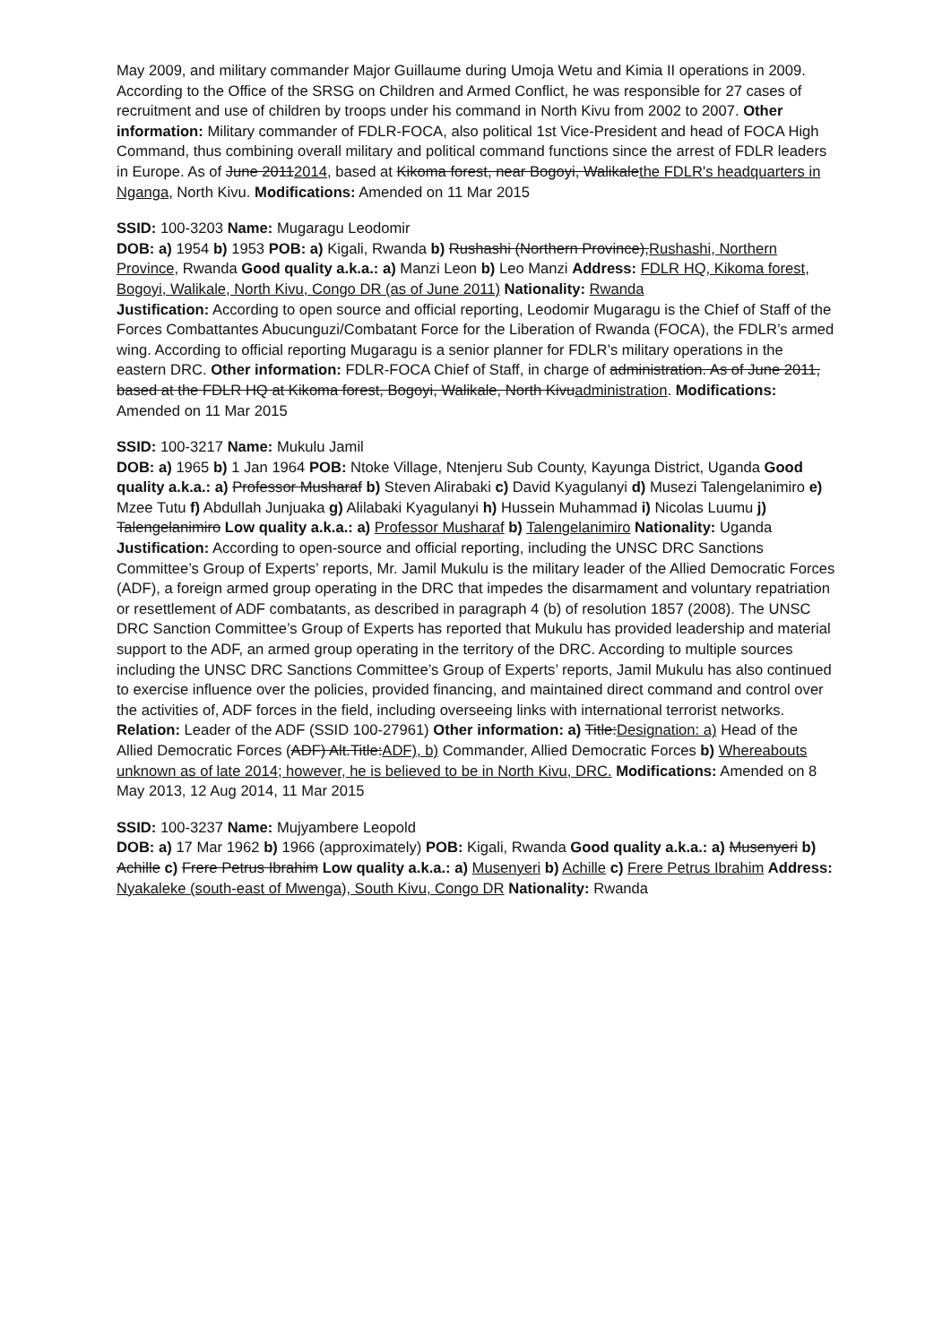May 2009, and military commander Major Guillaume during Umoja Wetu and Kimia II operations in 2009. According to the Office of the SRSG on Children and Armed Conflict, he was responsible for 27 cases of recruitment and use of children by troops under his command in North Kivu from 2002 to 2007. Other information: Military commander of FDLR-FOCA, also political 1st Vice-President and head of FOCA High Command, thus combining overall military and political command functions since the arrest of FDLR leaders in Europe. As of June 20112014, based at Kikoma forest, near Bogoyi, Walikalethe FDLR's headquarters in Nganga, North Kivu. Modifications: Amended on 11 Mar 2015
SSID: 100-3203 Name: Mugaragu Leodomir
DOB: a) 1954 b) 1953 POB: a) Kigali, Rwanda b) Rushashi (Northern Province),Rushashi, Northern Province, Rwanda Good quality a.k.a.: a) Manzi Leon b) Leo Manzi Address: FDLR HQ, Kikoma forest, Bogoyi, Walikale, North Kivu, Congo DR (as of June 2011) Nationality: Rwanda
Justification: According to open source and official reporting, Leodomir Mugaragu is the Chief of Staff of the Forces Combattantes Abucunguzi/Combatant Force for the Liberation of Rwanda (FOCA), the FDLR’s armed wing. According to official reporting Mugaragu is a senior planner for FDLR’s military operations in the eastern DRC. Other information: FDLR-FOCA Chief of Staff, in charge of administration. As of June 2011, based at the FDLR HQ at Kikoma forest, Bogoyi, Walikale, North Kivuadministration. Modifications: Amended on 11 Mar 2015
SSID: 100-3217 Name: Mukulu Jamil
DOB: a) 1965 b) 1 Jan 1964 POB: Ntoke Village, Ntenjeru Sub County, Kayunga District, Uganda Good quality a.k.a.: a) Professor Musharaf b) Steven Alirabaki c) David Kyagulanyi d) Musezi Talengelanimiro e) Mzee Tutu f) Abdullah Junjuaka g) Alilabaki Kyagulanyi h) Hussein Muhammad i) Nicolas Luumu j) Talengelanimiro Low quality a.k.a.: a) Professor Musharaf b) Talengelanimiro Nationality: Uganda
Justification: According to open-source and official reporting, including the UNSC DRC Sanctions Committee’s Group of Experts’ reports, Mr. Jamil Mukulu is the military leader of the Allied Democratic Forces (ADF), a foreign armed group operating in the DRC that impedes the disarmament and voluntary repatriation or resettlement of ADF combatants, as described in paragraph 4 (b) of resolution 1857 (2008). The UNSC DRC Sanction Committee’s Group of Experts has reported that Mukulu has provided leadership and material support to the ADF, an armed group operating in the territory of the DRC. According to multiple sources including the UNSC DRC Sanctions Committee’s Group of Experts’ reports, Jamil Mukulu has also continued to exercise influence over the policies, provided financing, and maintained direct command and control over the activities of, ADF forces in the field, including overseeing links with international terrorist networks. Relation: Leader of the ADF (SSID 100-27961) Other information: a) Title:Designation: a) Head of the Allied Democratic Forces (ADF) Alt.Title:ADF), b) Commander, Allied Democratic Forces b) Whereabouts unknown as of late 2014; however, he is believed to be in North Kivu, DRC. Modifications: Amended on 8 May 2013, 12 Aug 2014, 11 Mar 2015
SSID: 100-3237 Name: Mujyambere Leopold
DOB: a) 17 Mar 1962 b) 1966 (approximately) POB: Kigali, Rwanda Good quality a.k.a.: a) Musenyeri b) Achille c) Frere Petrus Ibrahim Low quality a.k.a.: a) Musenyeri b) Achille c) Frere Petrus Ibrahim Address: Nyakaleke (south-east of Mwenga), South Kivu, Congo DR Nationality: Rwanda